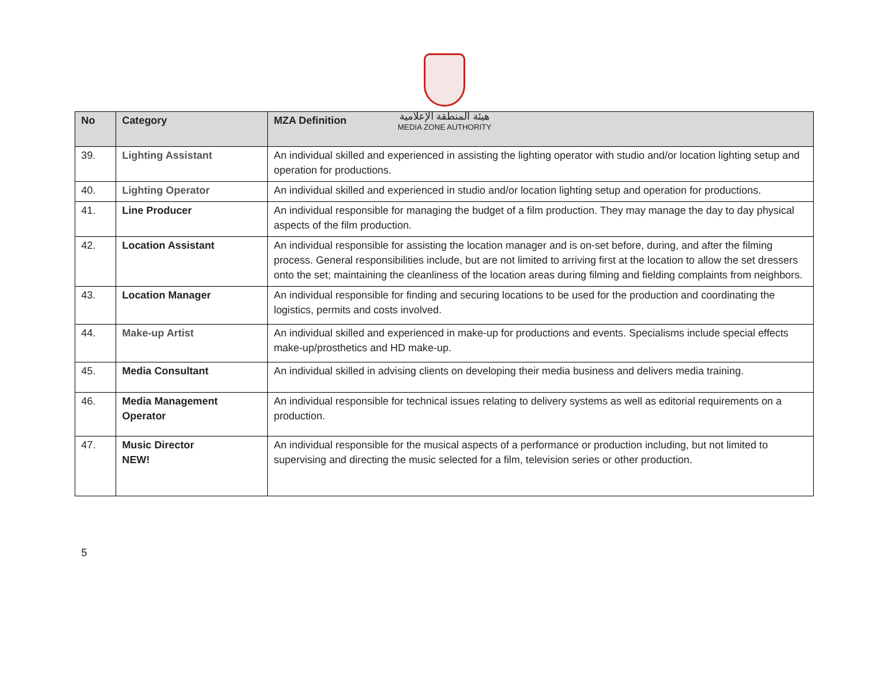هيئة المنطقة الإعلامية
MEDIA ZONE AUTHORITY
| No | Category | MZA Definition |
| --- | --- | --- |
| 39. | Lighting Assistant | An individual skilled and experienced in assisting the lighting operator with studio and/or location lighting setup and operation for productions. |
| 40. | Lighting Operator | An individual skilled and experienced in studio and/or location lighting setup and operation for productions. |
| 41. | Line Producer | An individual responsible for managing the budget of a film production. They may manage the day to day physical aspects of the film production. |
| 42. | Location Assistant | An individual responsible for assisting the location manager and is on-set before, during, and after the filming process. General responsibilities include, but are not limited to arriving first at the location to allow the set dressers onto the set; maintaining the cleanliness of the location areas during filming and fielding complaints from neighbors. |
| 43. | Location Manager | An individual responsible for finding and securing locations to be used for the production and coordinating the logistics, permits and costs involved. |
| 44. | Make-up Artist | An individual skilled and experienced in make-up for productions and events. Specialisms include special effects make-up/prosthetics and HD make-up. |
| 45. | Media Consultant | An individual skilled in advising clients on developing their media business and delivers media training. |
| 46. | Media Management Operator | An individual responsible for technical issues relating to delivery systems as well as editorial requirements on a production. |
| 47. | Music Director NEW! | An individual responsible for the musical aspects of a performance or production including, but not limited to supervising and directing the music selected for a film, television series or other production. |
5